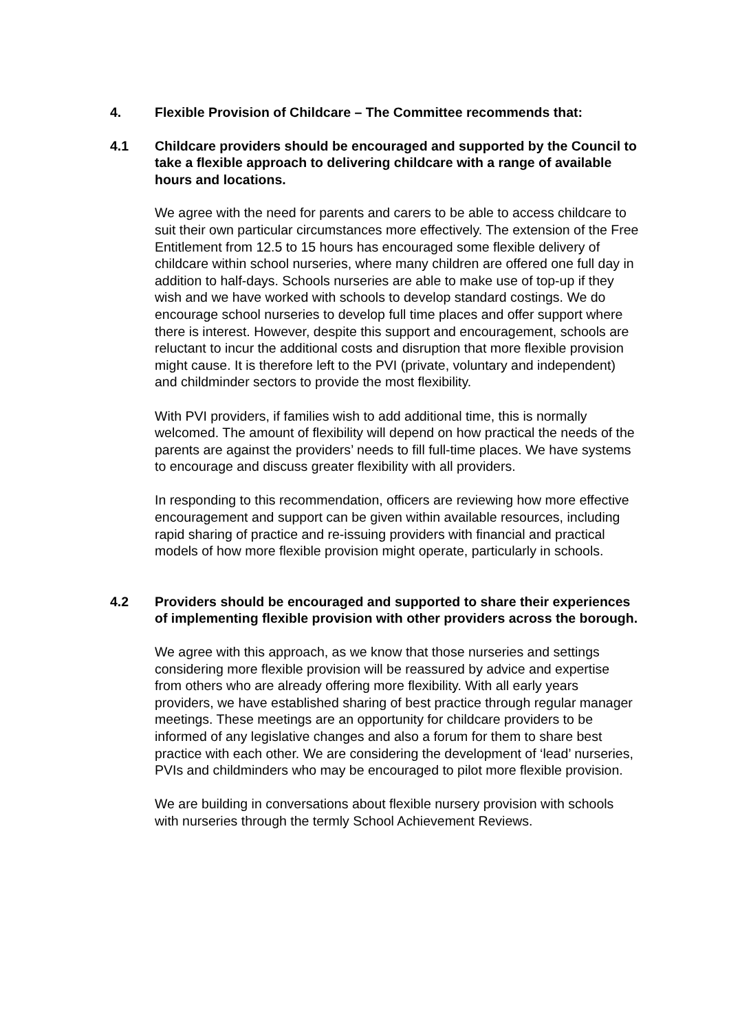4. Flexible Provision of Childcare – The Committee recommends that:
4.1 Childcare providers should be encouraged and supported by the Council to take a flexible approach to delivering childcare with a range of available hours and locations.
We agree with the need for parents and carers to be able to access childcare to suit their own particular circumstances more effectively. The extension of the Free Entitlement from 12.5 to 15 hours has encouraged some flexible delivery of childcare within school nurseries, where many children are offered one full day in addition to half-days. Schools nurseries are able to make use of top-up if they wish and we have worked with schools to develop standard costings. We do encourage school nurseries to develop full time places and offer support where there is interest. However, despite this support and encouragement, schools are reluctant to incur the additional costs and disruption that more flexible provision might cause. It is therefore left to the PVI (private, voluntary and independent) and childminder sectors to provide the most flexibility.
With PVI providers, if families wish to add additional time, this is normally welcomed. The amount of flexibility will depend on how practical the needs of the parents are against the providers’ needs to fill full-time places. We have systems to encourage and discuss greater flexibility with all providers.
In responding to this recommendation, officers are reviewing how more effective encouragement and support can be given within available resources, including rapid sharing of practice and re-issuing providers with financial and practical models of how more flexible provision might operate, particularly in schools.
4.2 Providers should be encouraged and supported to share their experiences of implementing flexible provision with other providers across the borough.
We agree with this approach, as we know that those nurseries and settings considering more flexible provision will be reassured by advice and expertise from others who are already offering more flexibility. With all early years providers, we have established sharing of best practice through regular manager meetings. These meetings are an opportunity for childcare providers to be informed of any legislative changes and also a forum for them to share best practice with each other. We are considering the development of ‘lead’ nurseries, PVIs and childminders who may be encouraged to pilot more flexible provision.
We are building in conversations about flexible nursery provision with schools with nurseries through the termly School Achievement Reviews.